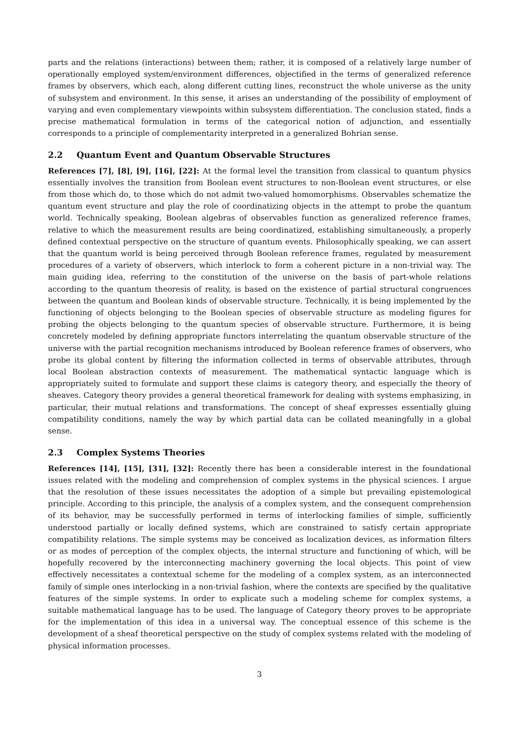parts and the relations (interactions) between them; rather, it is composed of a relatively large number of operationally employed system/environment differences, objectified in the terms of generalized reference frames by observers, which each, along different cutting lines, reconstruct the whole universe as the unity of subsystem and environment. In this sense, it arises an understanding of the possibility of employment of varying and even complementary viewpoints within subsystem differentiation. The conclusion stated, finds a precise mathematical formulation in terms of the categorical notion of adjunction, and essentially corresponds to a principle of complementarity interpreted in a generalized Bohrian sense.
2.2 Quantum Event and Quantum Observable Structures
References [7], [8], [9], [16], [22]: At the formal level the transition from classical to quantum physics essentially involves the transition from Boolean event structures to non-Boolean event structures, or else from those which do, to those which do not admit two-valued homomorphisms. Observables schematize the quantum event structure and play the role of coordinatizing objects in the attempt to probe the quantum world. Technically speaking, Boolean algebras of observables function as generalized reference frames, relative to which the measurement results are being coordinatized, establishing simultaneously, a properly defined contextual perspective on the structure of quantum events. Philosophically speaking, we can assert that the quantum world is being perceived through Boolean reference frames, regulated by measurement procedures of a variety of observers, which interlock to form a coherent picture in a non-trivial way. The main guiding idea, referring to the constitution of the universe on the basis of part-whole relations according to the quantum theoresis of reality, is based on the existence of partial structural congruences between the quantum and Boolean kinds of observable structure. Technically, it is being implemented by the functioning of objects belonging to the Boolean species of observable structure as modeling figures for probing the objects belonging to the quantum species of observable structure. Furthermore, it is being concretely modeled by defining appropriate functors interrelating the quantum observable structure of the universe with the partial recognition mechanisms introduced by Boolean reference frames of observers, who probe its global content by filtering the information collected in terms of observable attributes, through local Boolean abstraction contexts of measurement. The mathematical syntactic language which is appropriately suited to formulate and support these claims is category theory, and especially the theory of sheaves. Category theory provides a general theoretical framework for dealing with systems emphasizing, in particular, their mutual relations and transformations. The concept of sheaf expresses essentially gluing compatibility conditions, namely the way by which partial data can be collated meaningfully in a global sense.
2.3 Complex Systems Theories
References [14], [15], [31], [32]: Recently there has been a considerable interest in the foundational issues related with the modeling and comprehension of complex systems in the physical sciences. I argue that the resolution of these issues necessitates the adoption of a simple but prevailing epistemological principle. According to this principle, the analysis of a complex system, and the consequent comprehension of its behavior, may be successfully performed in terms of interlocking families of simple, sufficiently understood partially or locally defined systems, which are constrained to satisfy certain appropriate compatibility relations. The simple systems may be conceived as localization devices, as information filters or as modes of perception of the complex objects, the internal structure and functioning of which, will be hopefully recovered by the interconnecting machinery governing the local objects. This point of view effectively necessitates a contextual scheme for the modeling of a complex system, as an interconnected family of simple ones interlocking in a non-trivial fashion, where the contexts are specified by the qualitative features of the simple systems. In order to explicate such a modeling scheme for complex systems, a suitable mathematical language has to be used. The language of Category theory proves to be appropriate for the implementation of this idea in a universal way. The conceptual essence of this scheme is the development of a sheaf theoretical perspective on the study of complex systems related with the modeling of physical information processes.
3